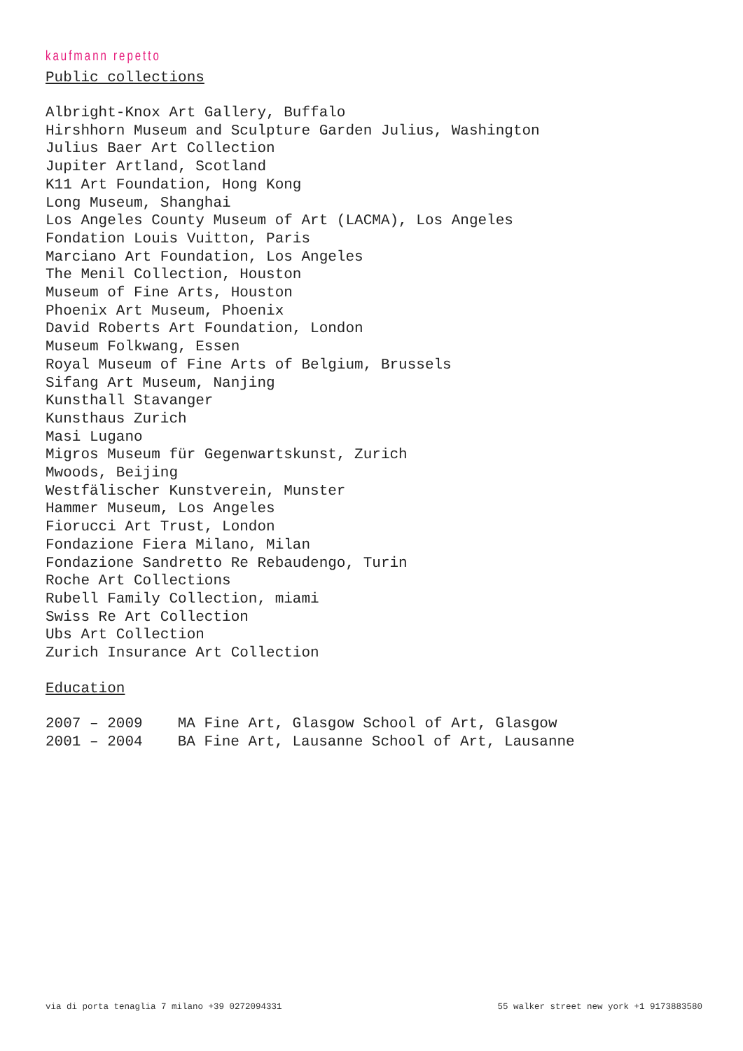kaufmann repetto
Public collections
Albright-Knox Art Gallery, Buffalo
Hirshhorn Museum and Sculpture Garden Julius, Washington
Julius Baer Art Collection
Jupiter Artland, Scotland
K11 Art Foundation, Hong Kong
Long Museum, Shanghai
Los Angeles County Museum of Art (LACMA), Los Angeles
Fondation Louis Vuitton, Paris
Marciano Art Foundation, Los Angeles
The Menil Collection, Houston
Museum of Fine Arts, Houston
Phoenix Art Museum, Phoenix
David Roberts Art Foundation, London
Museum Folkwang, Essen
Royal Museum of Fine Arts of Belgium, Brussels
Sifang Art Museum, Nanjing
Kunsthall Stavanger
Kunsthaus Zurich
Masi Lugano
Migros Museum für Gegenwartskunst, Zurich
Mwoods, Beijing
Westfälischer Kunstverein, Munster
Hammer Museum, Los Angeles
Fiorucci Art Trust, London
Fondazione Fiera Milano, Milan
Fondazione Sandretto Re Rebaudengo, Turin
Roche Art Collections
Rubell Family Collection, miami
Swiss Re Art Collection
Ubs Art Collection
Zurich Insurance Art Collection
Education
| 2007 – 2009 | MA Fine Art, Glasgow School of Art, Glasgow |
| 2001 – 2004 | BA Fine Art, Lausanne School of Art, Lausanne |
via di porta tenaglia 7 milano +39 0272094331 55 walker street new york +1 9173883580